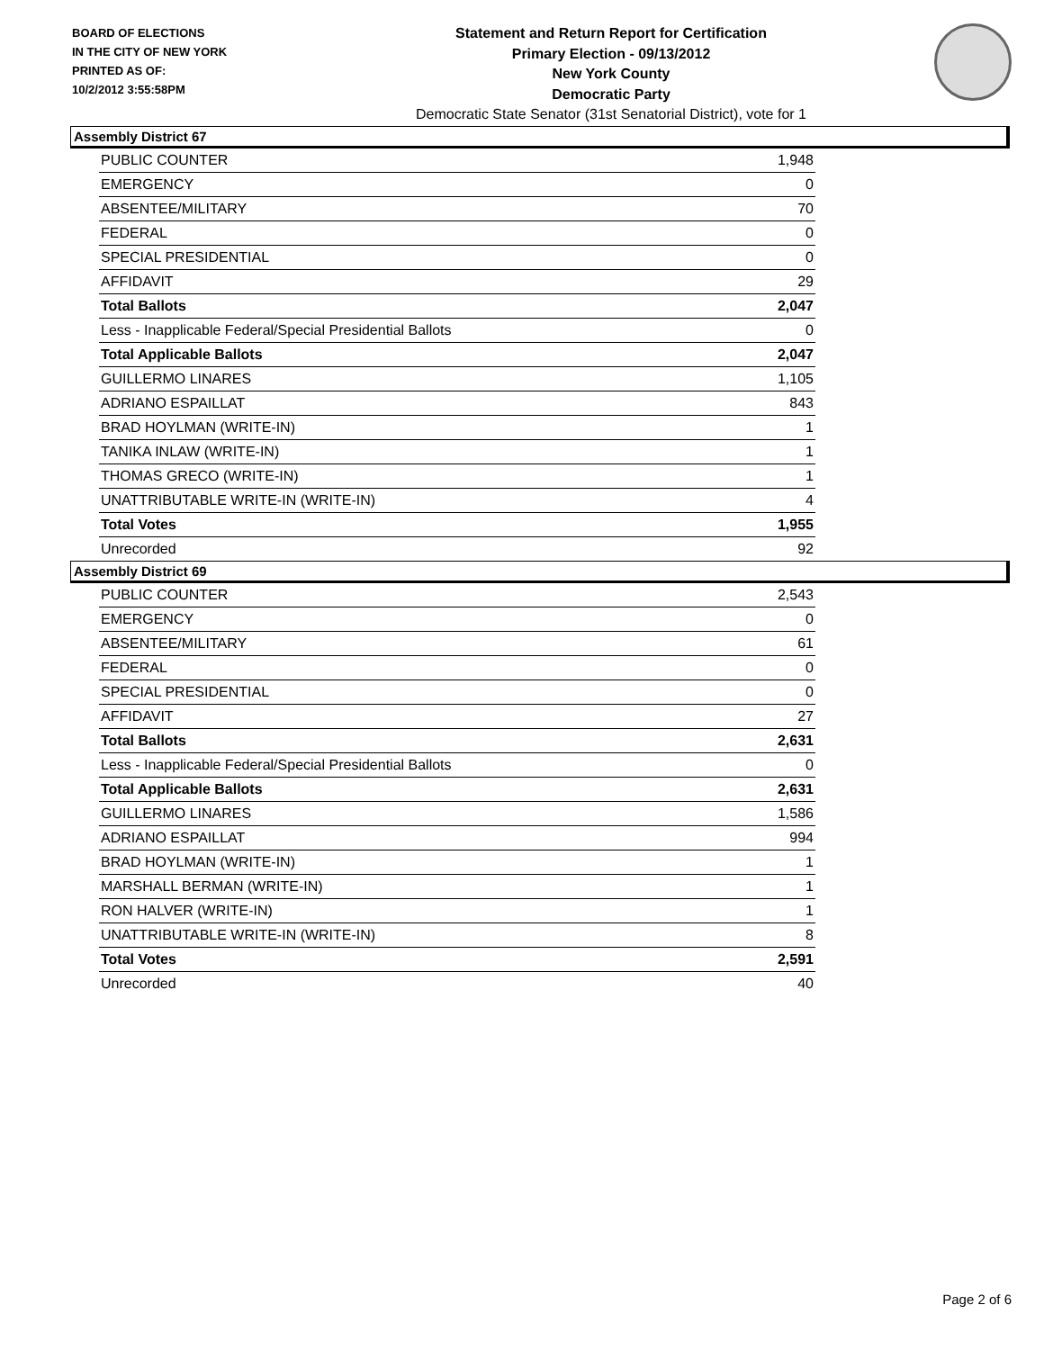BOARD OF ELECTIONS
IN THE CITY OF NEW YORK
PRINTED AS OF:
10/2/2012 3:55:58PM
Statement and Return Report for Certification
Primary Election - 09/13/2012
New York County
Democratic Party
Democratic State Senator (31st Senatorial District), vote for 1
Assembly District 67
| PUBLIC COUNTER | 1,948 |
| EMERGENCY | 0 |
| ABSENTEE/MILITARY | 70 |
| FEDERAL | 0 |
| SPECIAL PRESIDENTIAL | 0 |
| AFFIDAVIT | 29 |
| Total Ballots | 2,047 |
| Less - Inapplicable Federal/Special Presidential Ballots | 0 |
| Total Applicable Ballots | 2,047 |
| GUILLERMO LINARES | 1,105 |
| ADRIANO ESPAILLAT | 843 |
| BRAD HOYLMAN (WRITE-IN) | 1 |
| TANIKA INLAW (WRITE-IN) | 1 |
| THOMAS GRECO (WRITE-IN) | 1 |
| UNATTRIBUTABLE WRITE-IN (WRITE-IN) | 4 |
| Total Votes | 1,955 |
| Unrecorded | 92 |
Assembly District 69
| PUBLIC COUNTER | 2,543 |
| EMERGENCY | 0 |
| ABSENTEE/MILITARY | 61 |
| FEDERAL | 0 |
| SPECIAL PRESIDENTIAL | 0 |
| AFFIDAVIT | 27 |
| Total Ballots | 2,631 |
| Less - Inapplicable Federal/Special Presidential Ballots | 0 |
| Total Applicable Ballots | 2,631 |
| GUILLERMO LINARES | 1,586 |
| ADRIANO ESPAILLAT | 994 |
| BRAD HOYLMAN (WRITE-IN) | 1 |
| MARSHALL BERMAN (WRITE-IN) | 1 |
| RON HALVER (WRITE-IN) | 1 |
| UNATTRIBUTABLE WRITE-IN (WRITE-IN) | 8 |
| Total Votes | 2,591 |
| Unrecorded | 40 |
Page 2 of 6